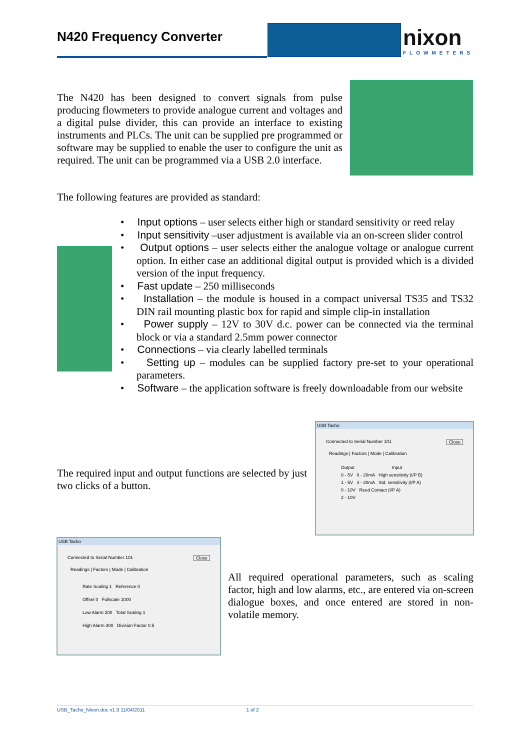N420 Frequency Converter nixon
FLOWMETERS
The N420 has been designed to convert signals from pulse producing flowmeters to provide analogue current and voltages and a digital pulse divider, this can provide an interface to existing instruments and PLCs. The unit can be supplied pre programmed or software may be supplied to enable the user to configure the unit as required. The unit can be programmed via a USB 2.0 interface.
The following features are provided as standard:
• Input options – user selects either high or standard sensitivity or reed relay
• Input sensitivity –user adjustment is available via an on-screen slider control
• Output options – user selects either the analogue voltage or analogue current option. In either case an additional digital output is provided which is a divided version of the input frequency.
• Fast update – 250 milliseconds
• Installation – the module is housed in a compact universal TS35 and TS32 DIN rail mounting plastic box for rapid and simple clip-in installation
• Power supply – 12V to 30V d.c. power can be connected via the terminal block or via a standard 2.5mm power connector
• Connections – via clearly labelled terminals
• Setting up – modules can be supplied factory pre-set to your operational parameters.
• Software – the application software is freely downloadable from our website
The required input and output functions are selected by just two clicks of a button.
USB Tacho
Connected to Serial Number 101 Close
Readings | Factors | Mode | Calibration
Output Input
0 - 5V 0 - 20mA High sensitivity (I/P B)
1 - 5V 4 - 20mA Std. sensitivity (I/P A)
0 - 10V Reed Contact (I/P A)
2 - 10V
USB Tacho
Connected to Serial Number 101 Close
Readings | Factors | Mode | Calibration
Rate Scaling 1 Reference 0
Offset 0 Fullscale 1000
Low Alarm 200 Total Scaling 1
High Alarm 300 Division Factor 0.5
All required operational parameters, such as scaling factor, high and low alarms, etc., are entered via on-screen dialogue boxes, and once entered are stored in non-volatile memory.
USB_Tacho_Nixon.doc v1.0 11/04/2011 1 of 2